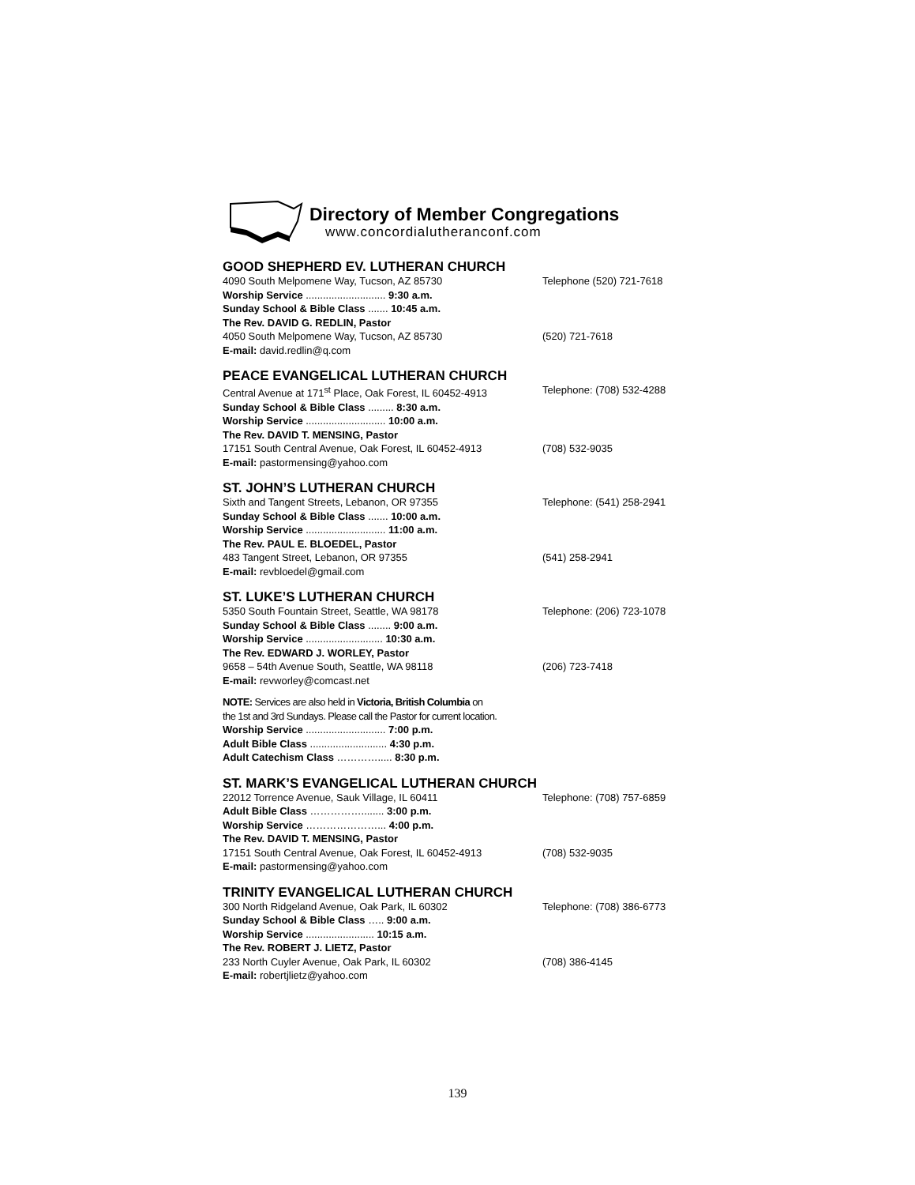Directory of Member Congregations
www.concordialutheranconf.com
GOOD SHEPHERD EV. LUTHERAN CHURCH
4090 South Melpomene Way, Tucson, AZ 85730 Telephone (520) 721-7618
Worship Service ............................ 9:30 a.m.
Sunday School & Bible Class ....... 10:45 a.m.
The Rev. DAVID G. REDLIN, Pastor
4050 South Melpomene Way, Tucson, AZ 85730 (520) 721-7618
E-mail: david.redlin@q.com
PEACE EVANGELICAL LUTHERAN CHURCH
Central Avenue at 171<sup>st</sup> Place, Oak Forest, IL 60452-4913 Telephone: (708) 532-4288
Sunday School & Bible Class ......... 8:30 a.m.
Worship Service ............................ 10:00 a.m.
The Rev. DAVID T. MENSING, Pastor
17151 South Central Avenue, Oak Forest, IL 60452-4913 (708) 532-9035
E-mail: pastormensing@yahoo.com
ST. JOHN’S LUTHERAN CHURCH
Sixth and Tangent Streets, Lebanon, OR 97355 Telephone: (541) 258-2941
Sunday School & Bible Class ....... 10:00 a.m.
Worship Service ............................ 11:00 a.m.
The Rev. PAUL E. BLOEDEL, Pastor
483 Tangent Street, Lebanon, OR 97355 (541) 258-2941
E-mail: revbloedel@gmail.com
ST. LUKE’S LUTHERAN CHURCH
5350 South Fountain Street, Seattle, WA 98178 Telephone: (206) 723-1078
Sunday School & Bible Class ........ 9:00 a.m.
Worship Service ........................... 10:30 a.m.
The Rev. EDWARD J. WORLEY, Pastor
9658 – 54th Avenue South, Seattle, WA 98118 (206) 723-7418
E-mail: revworley@comcast.net
NOTE: Services are also held in Victoria, British Columbia on
the 1st and 3rd Sundays. Please call the Pastor for current location.
Worship Service ............................ 7:00 p.m.
Adult Bible Class ........................... 4:30 p.m.
Adult Catechism Class …………..... 8:30 p.m.
ST. MARK’S EVANGELICAL LUTHERAN CHURCH
22012 Torrence Avenue, Sauk Village, IL 60411 Telephone: (708) 757-6859
Adult Bible Class ……………........ 3:00 p.m.
Worship Service …………………... 4:00 p.m.
The Rev. DAVID T. MENSING, Pastor
17151 South Central Avenue, Oak Forest, IL 60452-4913 (708) 532-9035
E-mail: pastormensing@yahoo.com
TRINITY EVANGELICAL LUTHERAN CHURCH
300 North Ridgeland Avenue, Oak Park, IL 60302 Telephone: (708) 386-6773
Sunday School & Bible Class ….. 9:00 a.m.
Worship Service ........................ 10:15 a.m.
The Rev. ROBERT J. LIETZ, Pastor
233 North Cuyler Avenue, Oak Park, IL 60302 (708) 386-4145
E-mail: robertjlietz@yahoo.com
139